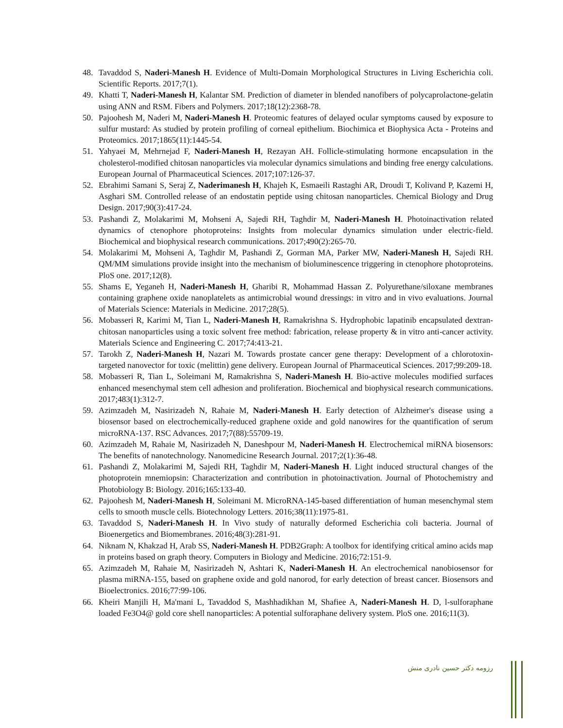48. Tavaddod S, Naderi-Manesh H. Evidence of Multi-Domain Morphological Structures in Living Escherichia coli. Scientific Reports. 2017;7(1).
49. Khatti T, Naderi-Manesh H, Kalantar SM. Prediction of diameter in blended nanofibers of polycaprolactone-gelatin using ANN and RSM. Fibers and Polymers. 2017;18(12):2368-78.
50. Pajoohesh M, Naderi M, Naderi-Manesh H. Proteomic features of delayed ocular symptoms caused by exposure to sulfur mustard: As studied by protein profiling of corneal epithelium. Biochimica et Biophysica Acta - Proteins and Proteomics. 2017;1865(11):1445-54.
51. Yahyaei M, Mehrnejad F, Naderi-Manesh H, Rezayan AH. Follicle-stimulating hormone encapsulation in the cholesterol-modified chitosan nanoparticles via molecular dynamics simulations and binding free energy calculations. European Journal of Pharmaceutical Sciences. 2017;107:126-37.
52. Ebrahimi Samani S, Seraj Z, Naderimanesh H, Khajeh K, Esmaeili Rastaghi AR, Droudi T, Kolivand P, Kazemi H, Asghari SM. Controlled release of an endostatin peptide using chitosan nanoparticles. Chemical Biology and Drug Design. 2017;90(3):417-24.
53. Pashandi Z, Molakarimi M, Mohseni A, Sajedi RH, Taghdir M, Naderi-Manesh H. Photoinactivation related dynamics of ctenophore photoproteins: Insights from molecular dynamics simulation under electric-field. Biochemical and biophysical research communications. 2017;490(2):265-70.
54. Molakarimi M, Mohseni A, Taghdir M, Pashandi Z, Gorman MA, Parker MW, Naderi-Manesh H, Sajedi RH. QM/MM simulations provide insight into the mechanism of bioluminescence triggering in ctenophore photoproteins. PloS one. 2017;12(8).
55. Shams E, Yeganeh H, Naderi-Manesh H, Gharibi R, Mohammad Hassan Z. Polyurethane/siloxane membranes containing graphene oxide nanoplatelets as antimicrobial wound dressings: in vitro and in vivo evaluations. Journal of Materials Science: Materials in Medicine. 2017;28(5).
56. Mobasseri R, Karimi M, Tian L, Naderi-Manesh H, Ramakrishna S. Hydrophobic lapatinib encapsulated dextran-chitosan nanoparticles using a toxic solvent free method: fabrication, release property & in vitro anti-cancer activity. Materials Science and Engineering C. 2017;74:413-21.
57. Tarokh Z, Naderi-Manesh H, Nazari M. Towards prostate cancer gene therapy: Development of a chlorotoxin-targeted nanovector for toxic (melittin) gene delivery. European Journal of Pharmaceutical Sciences. 2017;99:209-18.
58. Mobasseri R, Tian L, Soleimani M, Ramakrishna S, Naderi-Manesh H. Bio-active molecules modified surfaces enhanced mesenchymal stem cell adhesion and proliferation. Biochemical and biophysical research communications. 2017;483(1):312-7.
59. Azimzadeh M, Nasirizadeh N, Rahaie M, Naderi-Manesh H. Early detection of Alzheimer's disease using a biosensor based on electrochemically-reduced graphene oxide and gold nanowires for the quantification of serum microRNA-137. RSC Advances. 2017;7(88):55709-19.
60. Azimzadeh M, Rahaie M, Nasirizadeh N, Daneshpour M, Naderi-Manesh H. Electrochemical miRNA biosensors: The benefits of nanotechnology. Nanomedicine Research Journal. 2017;2(1):36-48.
61. Pashandi Z, Molakarimi M, Sajedi RH, Taghdir M, Naderi-Manesh H. Light induced structural changes of the photoprotein mnemiopsin: Characterization and contribution in photoinactivation. Journal of Photochemistry and Photobiology B: Biology. 2016;165:133-40.
62. Pajoohesh M, Naderi-Manesh H, Soleimani M. MicroRNA-145-based differentiation of human mesenchymal stem cells to smooth muscle cells. Biotechnology Letters. 2016;38(11):1975-81.
63. Tavaddod S, Naderi-Manesh H. In Vivo study of naturally deformed Escherichia coli bacteria. Journal of Bioenergetics and Biomembranes. 2016;48(3):281-91.
64. Niknam N, Khakzad H, Arab SS, Naderi-Manesh H. PDB2Graph: A toolbox for identifying critical amino acids map in proteins based on graph theory. Computers in Biology and Medicine. 2016;72:151-9.
65. Azimzadeh M, Rahaie M, Nasirizadeh N, Ashtari K, Naderi-Manesh H. An electrochemical nanobiosensor for plasma miRNA-155, based on graphene oxide and gold nanorod, for early detection of breast cancer. Biosensors and Bioelectronics. 2016;77:99-106.
66. Kheiri Manjili H, Ma'mani L, Tavaddod S, Mashhadikhan M, Shafiee A, Naderi-Manesh H. D, l-sulforaphane loaded Fe3O4@ gold core shell nanoparticles: A potential sulforaphane delivery system. PloS one. 2016;11(3).
رزومه دکتر حسین نادری منش